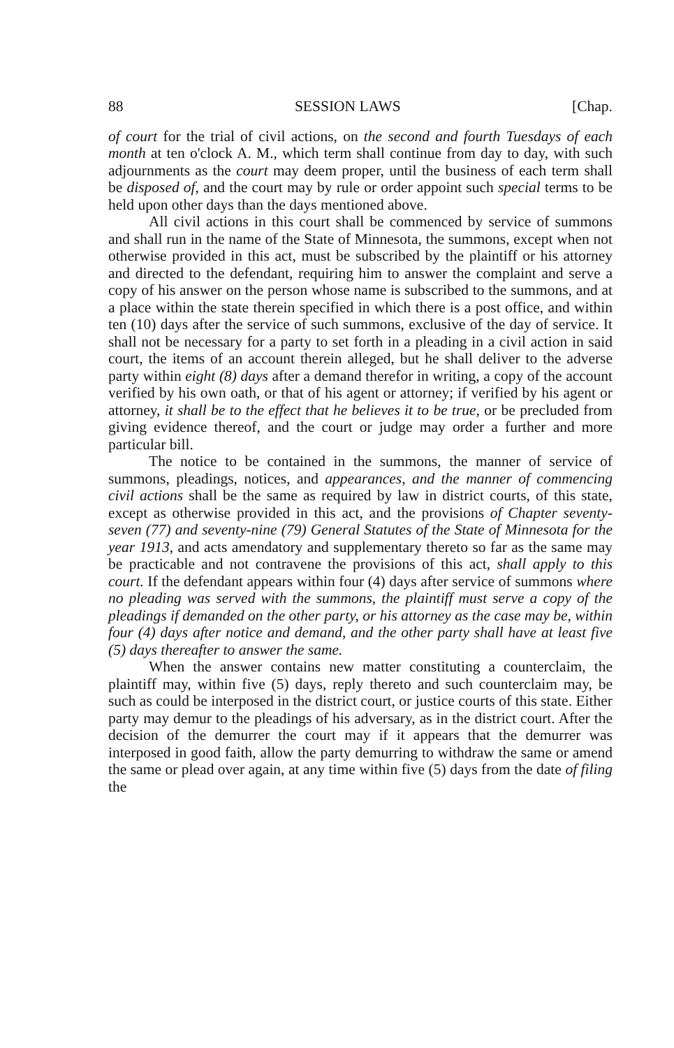88 SESSION LAWS [Chap.
of court for the trial of civil actions, on the second and fourth Tuesdays of each month at ten o'clock A. M., which term shall continue from day to day, with such adjournments as the court may deem proper, until the business of each term shall be disposed of, and the court may by rule or order appoint such special terms to be held upon other days than the days mentioned above.
All civil actions in this court shall be commenced by service of summons and shall run in the name of the State of Minnesota, the summons, except when not otherwise provided in this act, must be subscribed by the plaintiff or his attorney and directed to the defendant, requiring him to answer the complaint and serve a copy of his answer on the person whose name is subscribed to the summons, and at a place within the state therein specified in which there is a post office, and within ten (10) days after the service of such summons, exclusive of the day of service. It shall not be necessary for a party to set forth in a pleading in a civil action in said court, the items of an account therein alleged, but he shall deliver to the adverse party within eight (8) days after a demand therefor in writing, a copy of the account verified by his own oath, or that of his agent or attorney; if verified by his agent or attorney, it shall be to the effect that he believes it to be true, or be precluded from giving evidence thereof, and the court or judge may order a further and more particular bill.
The notice to be contained in the summons, the manner of service of summons, pleadings, notices, and appearances, and the manner of commencing civil actions shall be the same as required by law in district courts, of this state, except as otherwise provided in this act, and the provisions of Chapter seventy-seven (77) and seventy-nine (79) General Statutes of the State of Minnesota for the year 1913, and acts amendatory and supplementary thereto so far as the same may be practicable and not contravene the provisions of this act, shall apply to this court. If the defendant appears within four (4) days after service of summons where no pleading was served with the summons, the plaintiff must serve a copy of the pleadings if demanded on the other party, or his attorney as the case may be, within four (4) days after notice and demand, and the other party shall have at least five (5) days thereafter to answer the same.
When the answer contains new matter constituting a counterclaim, the plaintiff may, within five (5) days, reply thereto and such counterclaim may, be such as could be interposed in the district court, or justice courts of this state. Either party may demur to the pleadings of his adversary, as in the district court. After the decision of the demurrer the court may if it appears that the demurrer was interposed in good faith, allow the party demurring to withdraw the same or amend the same or plead over again, at any time within five (5) days from the date of filing the